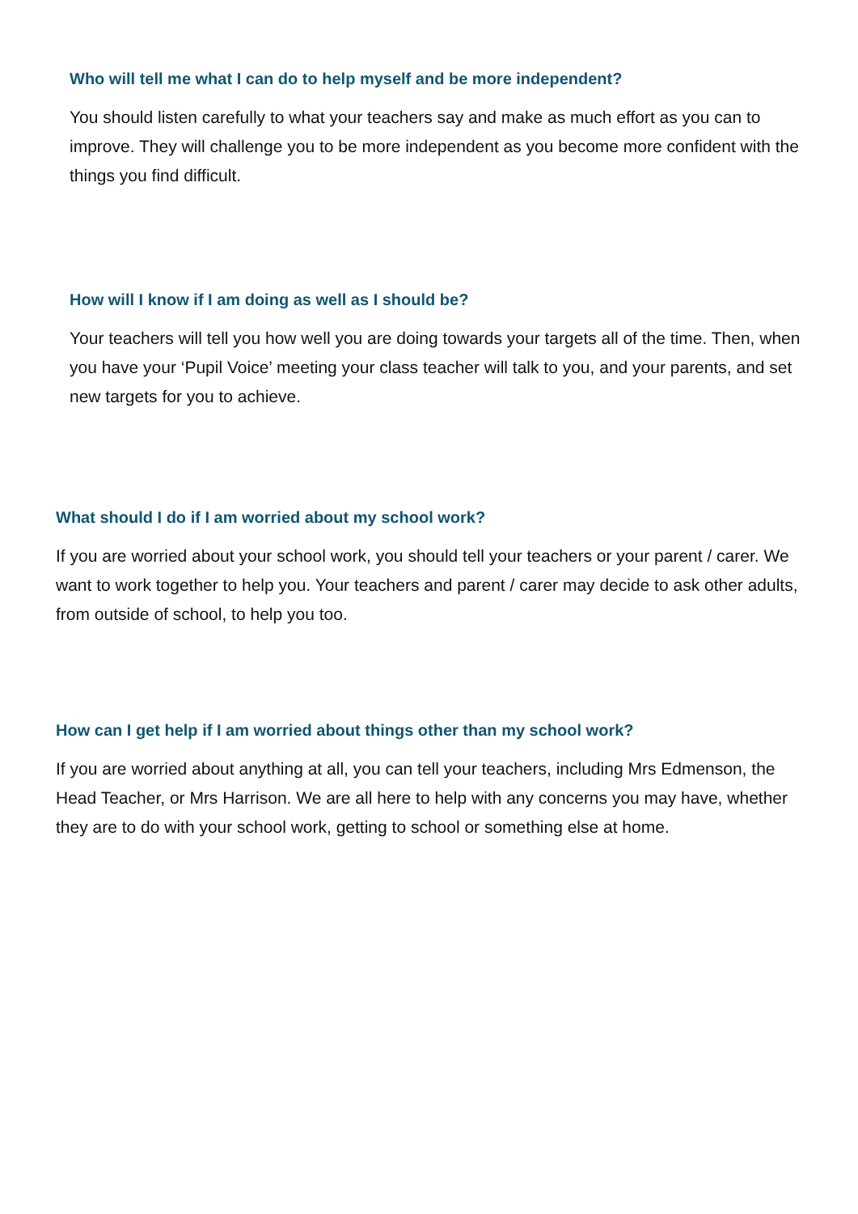Who will tell me what I can do to help myself and be more independent?
You should listen carefully to what your teachers say and make as much effort as you can to improve. They will challenge you to be more independent as you become more confident with the things you find difficult.
How will I know if I am doing as well as I should be?
Your teachers will tell you how well you are doing towards your targets all of the time. Then, when you have your ‘Pupil Voice’ meeting your class teacher will talk to you, and your parents, and set new targets for you to achieve.
What should I do if I am worried about my school work?
If you are worried about your school work, you should tell your teachers or your parent / carer. We want to work together to help you. Your teachers and parent / carer may decide to ask other adults, from outside of school, to help you too.
How can I get help if I am worried about things other than my school work?
If you are worried about anything at all, you can tell your teachers, including Mrs Edmenson, the Head Teacher, or Mrs Harrison. We are all here to help with any concerns you may have, whether they are to do with your school work, getting to school or something else at home.